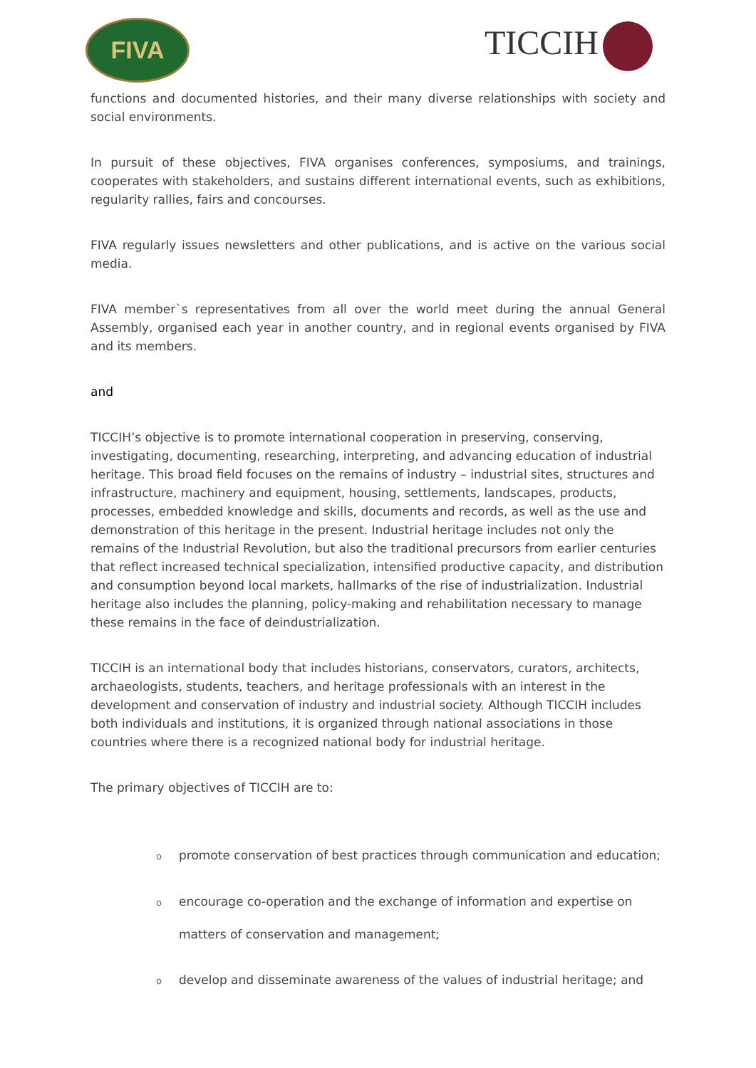FIVA TICCIH
functions and documented histories, and their many diverse relationships with society and social environments.
In pursuit of these objectives, FIVA organises conferences, symposiums, and trainings, cooperates with stakeholders, and sustains different international events, such as exhibitions, regularity rallies, fairs and concourses.
FIVA regularly issues newsletters and other publications, and is active on the various social media.
FIVA member`s representatives from all over the world meet during the annual General Assembly, organised each year in another country, and in regional events organised by FIVA and its members.
and
TICCIH’s objective is to promote international cooperation in preserving, conserving, investigating, documenting, researching, interpreting, and advancing education of industrial heritage. This broad field focuses on the remains of industry – industrial sites, structures and infrastructure, machinery and equipment, housing, settlements, landscapes, products, processes, embedded knowledge and skills, documents and records, as well as the use and demonstration of this heritage in the present. Industrial heritage includes not only the remains of the Industrial Revolution, but also the traditional precursors from earlier centuries that reflect increased technical specialization, intensified productive capacity, and distribution and consumption beyond local markets, hallmarks of the rise of industrialization. Industrial heritage also includes the planning, policy-making and rehabilitation necessary to manage these remains in the face of deindustrialization.
TICCIH is an international body that includes historians, conservators, curators, architects, archaeologists, students, teachers, and heritage professionals with an interest in the development and conservation of industry and industrial society. Although TICCIH includes both individuals and institutions, it is organized through national associations in those countries where there is a recognized national body for industrial heritage.
The primary objectives of TICCIH are to:
opromote conservation of best practices through communication and education;
oencourage co-operation and the exchange of information and expertise on
matters of conservation and management;
odevelop and disseminate awareness of the values of industrial heritage; and